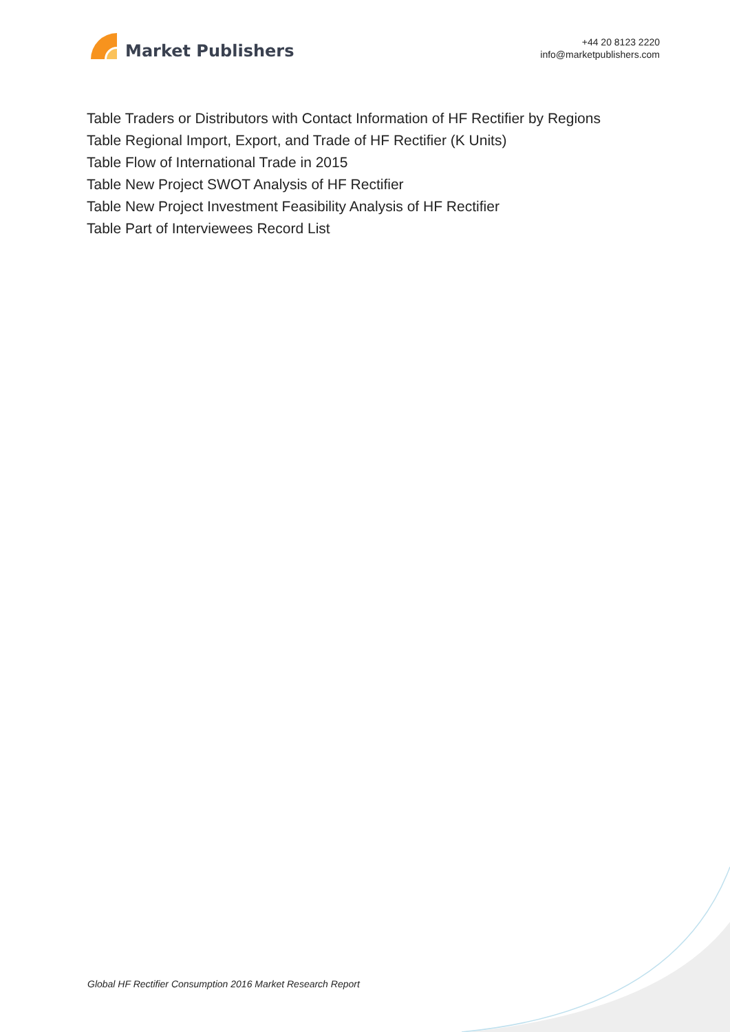Market Publishers
+44 20 8123 2220
info@marketpublishers.com
Table Traders or Distributors with Contact Information of HF Rectifier by Regions
Table Regional Import, Export, and Trade of HF Rectifier (K Units)
Table Flow of International Trade in 2015
Table New Project SWOT Analysis of HF Rectifier
Table New Project Investment Feasibility Analysis of HF Rectifier
Table Part of Interviewees Record List
Global HF Rectifier Consumption 2016 Market Research Report